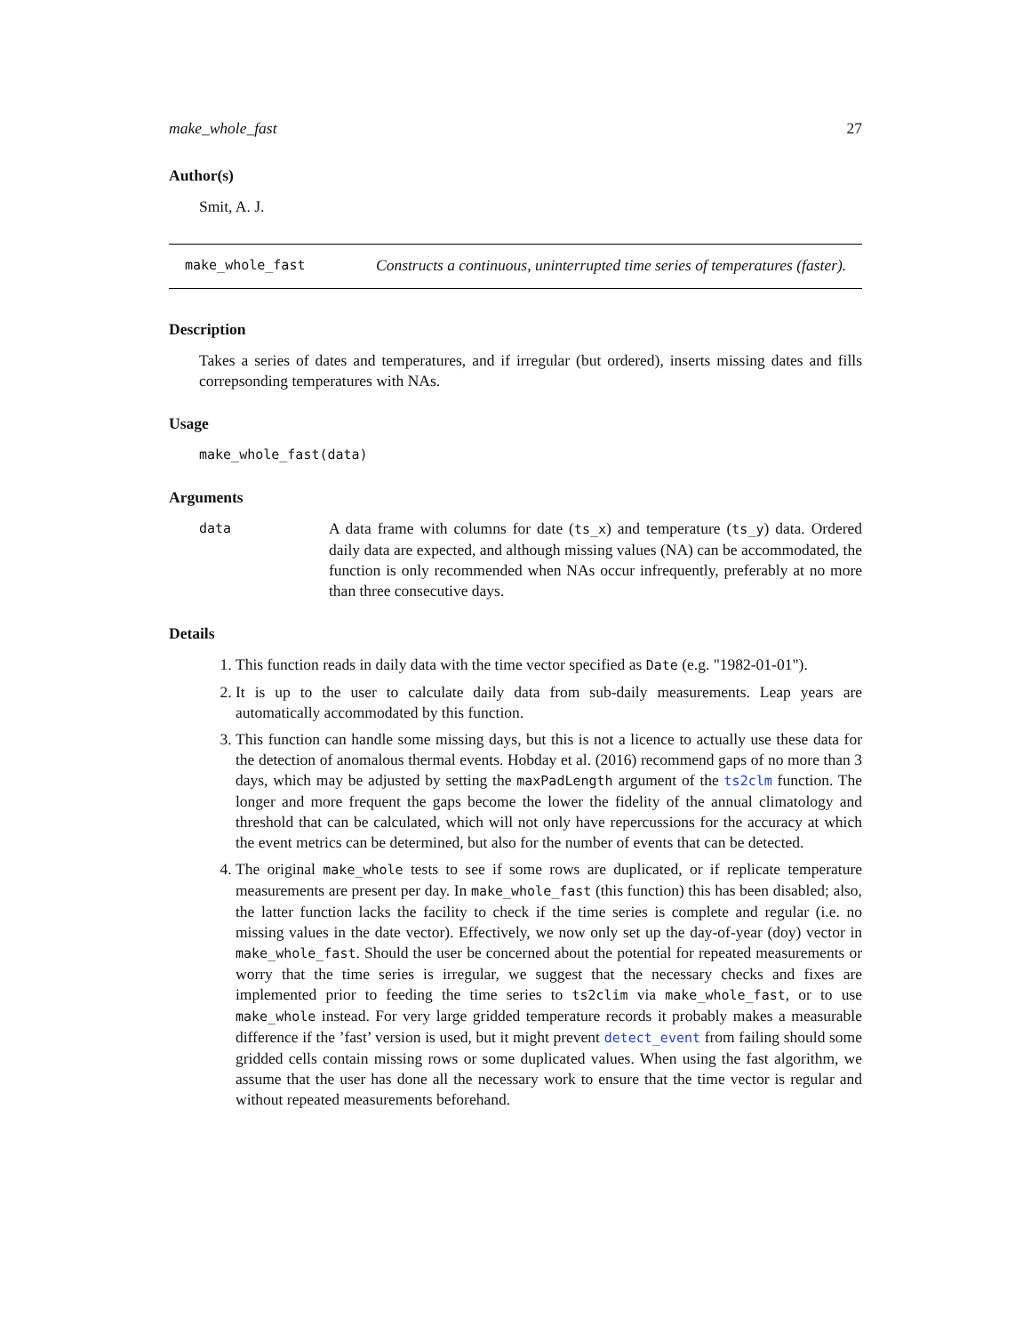make_whole_fast 27
Author(s)
Smit, A. J.
make_whole_fast
Constructs a continuous, uninterrupted time series of temperatures (faster).
Description
Takes a series of dates and temperatures, and if irregular (but ordered), inserts missing dates and fills correpsonding temperatures with NAs.
Usage
make_whole_fast(data)
Arguments
data
A data frame with columns for date (ts_x) and temperature (ts_y) data. Ordered daily data are expected, and although missing values (NA) can be accommodated, the function is only recommended when NAs occur infrequently, preferably at no more than three consecutive days.
Details
1. This function reads in daily data with the time vector specified as Date (e.g. "1982-01-01").
2. It is up to the user to calculate daily data from sub-daily measurements. Leap years are automatically accommodated by this function.
3. This function can handle some missing days, but this is not a licence to actually use these data for the detection of anomalous thermal events. Hobday et al. (2016) recommend gaps of no more than 3 days, which may be adjusted by setting the maxPadLength argument of the ts2clm function. The longer and more frequent the gaps become the lower the fidelity of the annual climatology and threshold that can be calculated, which will not only have repercussions for the accuracy at which the event metrics can be determined, but also for the number of events that can be detected.
4. The original make_whole tests to see if some rows are duplicated, or if replicate temperature measurements are present per day. In make_whole_fast (this function) this has been disabled; also, the latter function lacks the facility to check if the time series is complete and regular (i.e. no missing values in the date vector). Effectively, we now only set up the day-of-year (doy) vector in make_whole_fast. Should the user be concerned about the potential for repeated measurements or worry that the time series is irregular, we suggest that the necessary checks and fixes are implemented prior to feeding the time series to ts2clim via make_whole_fast, or to use make_whole instead. For very large gridded temperature records it probably makes a measurable difference if the ’fast’ version is used, but it might prevent detect_event from failing should some gridded cells contain missing rows or some duplicated values. When using the fast algorithm, we assume that the user has done all the necessary work to ensure that the time vector is regular and without repeated measurements beforehand.